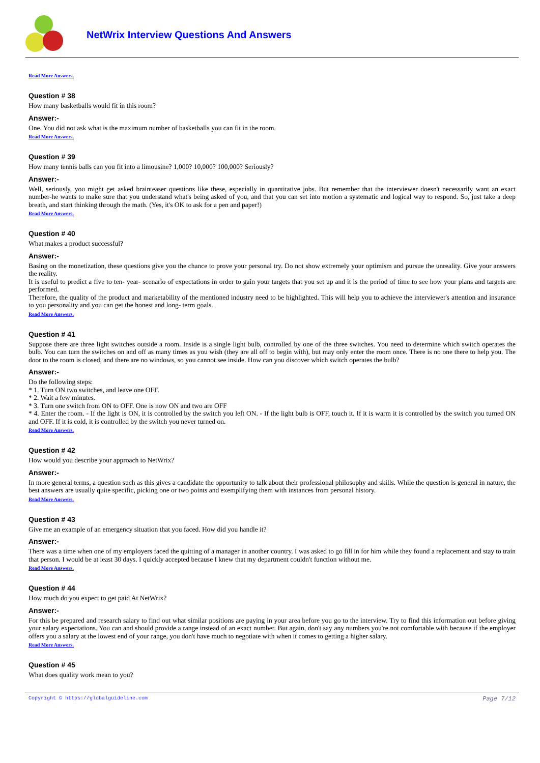NetWrix Interview Questions And Answers
Read More Answers.
Question # 38
How many basketballs would fit in this room?
Answer:-
One. You did not ask what is the maximum number of basketballs you can fit in the room.
Read More Answers.
Question # 39
How many tennis balls can you fit into a limousine? 1,000? 10,000? 100,000? Seriously?
Answer:-
Well, seriously, you might get asked brainteaser questions like these, especially in quantitative jobs. But remember that the interviewer doesn't necessarily want an exact number-he wants to make sure that you understand what's being asked of you, and that you can set into motion a systematic and logical way to respond. So, just take a deep breath, and start thinking through the math. (Yes, it's OK to ask for a pen and paper!)
Read More Answers.
Question # 40
What makes a product successful?
Answer:-
Basing on the monetization, these questions give you the chance to prove your personal try. Do not show extremely your optimism and pursue the unreality. Give your answers the reality.
It is useful to predict a five to ten- year- scenario of expectations in order to gain your targets that you set up and it is the period of time to see how your plans and targets are performed.
Therefore, the quality of the product and marketability of the mentioned industry need to be highlighted. This will help you to achieve the interviewer's attention and insurance to you personality and you can get the honest and long- term goals.
Read More Answers.
Question # 41
Suppose there are three light switches outside a room. Inside is a single light bulb, controlled by one of the three switches. You need to determine which switch operates the bulb. You can turn the switches on and off as many times as you wish (they are all off to begin with), but may only enter the room once. There is no one there to help you. The door to the room is closed, and there are no windows, so you cannot see inside. How can you discover which switch operates the bulb?
Answer:-
Do the following steps:
* 1. Turn ON two switches, and leave one OFF.
* 2. Wait a few minutes.
* 3. Turn one switch from ON to OFF. One is now ON and two are OFF
* 4. Enter the room. - If the light is ON, it is controlled by the switch you left ON. - If the light bulb is OFF, touch it. If it is warm it is controlled by the switch you turned ON and OFF. If it is cold, it is controlled by the switch you never turned on.
Read More Answers.
Question # 42
How would you describe your approach to NetWrix?
Answer:-
In more general terms, a question such as this gives a candidate the opportunity to talk about their professional philosophy and skills. While the question is general in nature, the best answers are usually quite specific, picking one or two points and exemplifying them with instances from personal history.
Read More Answers.
Question # 43
Give me an example of an emergency situation that you faced. How did you handle it?
Answer:-
There was a time when one of my employers faced the quitting of a manager in another country. I was asked to go fill in for him while they found a replacement and stay to train that person. I would be at least 30 days. I quickly accepted because I knew that my department couldn't function without me.
Read More Answers.
Question # 44
How much do you expect to get paid At NetWrix?
Answer:-
For this be prepared and research salary to find out what similar positions are paying in your area before you go to the interview. Try to find this information out before giving your salary expectations. You can and should provide a range instead of an exact number. But again, don't say any numbers you're not comfortable with because if the employer offers you a salary at the lowest end of your range, you don't have much to negotiate with when it comes to getting a higher salary.
Read More Answers.
Question # 45
What does quality work mean to you?
Copyright © https://globalguideline.com Page 7/12